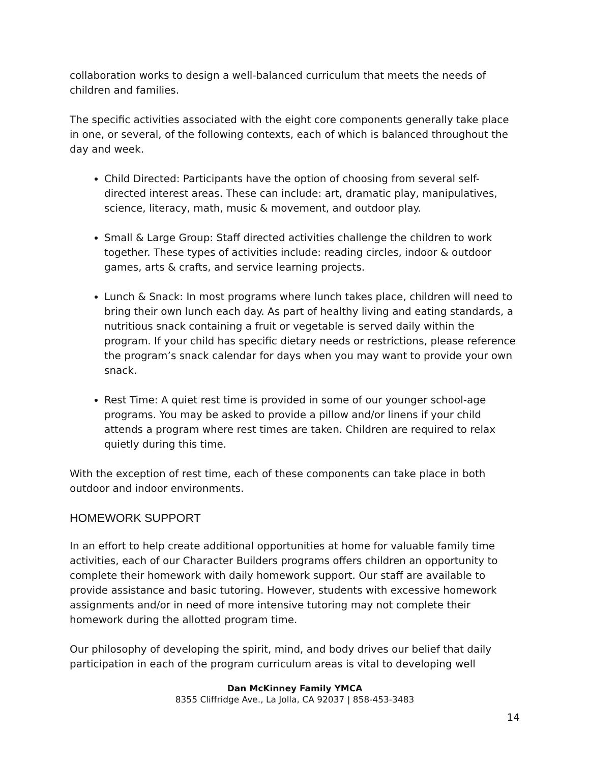collaboration works to design a well-balanced curriculum that meets the needs of children and families.
The specific activities associated with the eight core components generally take place in one, or several, of the following contexts, each of which is balanced throughout the day and week.
Child Directed: Participants have the option of choosing from several self-directed interest areas. These can include: art, dramatic play, manipulatives, science, literacy, math, music & movement, and outdoor play.
Small & Large Group: Staff directed activities challenge the children to work together. These types of activities include: reading circles, indoor & outdoor games, arts & crafts, and service learning projects.
Lunch & Snack: In most programs where lunch takes place, children will need to bring their own lunch each day. As part of healthy living and eating standards, a nutritious snack containing a fruit or vegetable is served daily within the program. If your child has specific dietary needs or restrictions, please reference the program’s snack calendar for days when you may want to provide your own snack.
Rest Time: A quiet rest time is provided in some of our younger school-age programs. You may be asked to provide a pillow and/or linens if your child attends a program where rest times are taken. Children are required to relax quietly during this time.
With the exception of rest time, each of these components can take place in both outdoor and indoor environments.
HOMEWORK SUPPORT
In an effort to help create additional opportunities at home for valuable family time activities, each of our Character Builders programs offers children an opportunity to complete their homework with daily homework support. Our staff are available to provide assistance and basic tutoring. However, students with excessive homework assignments and/or in need of more intensive tutoring may not complete their homework during the allotted program time.
Our philosophy of developing the spirit, mind, and body drives our belief that daily participation in each of the program curriculum areas is vital to developing well
Dan McKinney Family YMCA
8355 Cliffridge Ave., La Jolla, CA 92037 | 858-453-3483
14